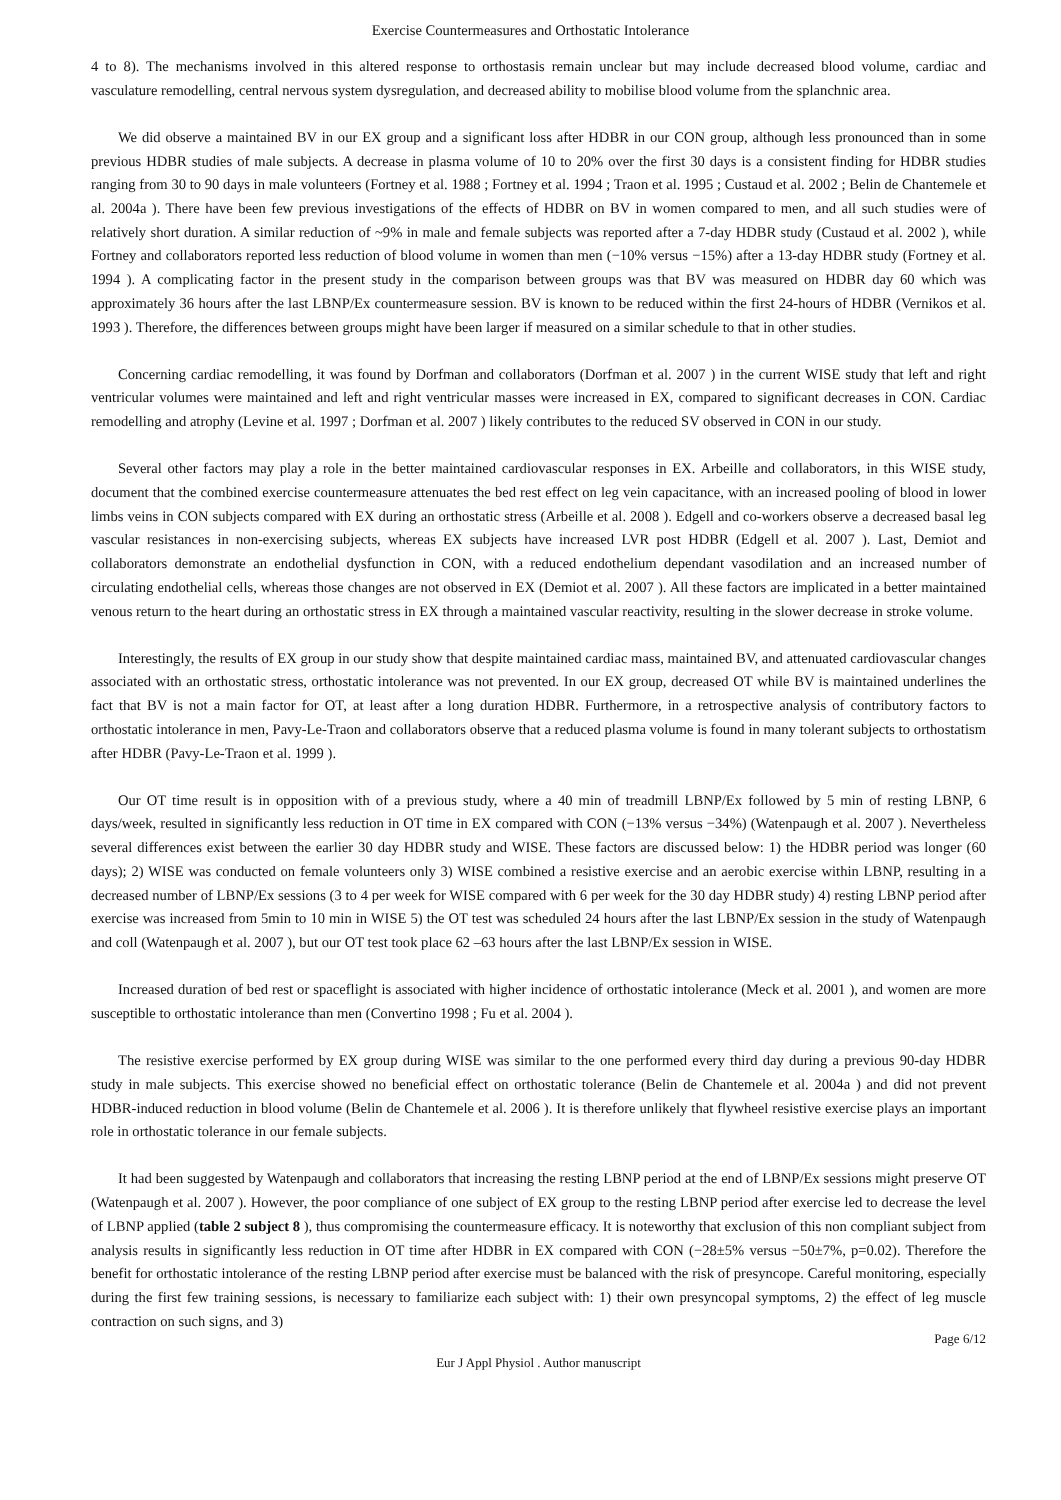Exercise Countermeasures and Orthostatic Intolerance
4 to 8). The mechanisms involved in this altered response to orthostasis remain unclear but may include decreased blood volume, cardiac and vasculature remodelling, central nervous system dysregulation, and decreased ability to mobilise blood volume from the splanchnic area.
We did observe a maintained BV in our EX group and a significant loss after HDBR in our CON group, although less pronounced than in some previous HDBR studies of male subjects. A decrease in plasma volume of 10 to 20% over the first 30 days is a consistent finding for HDBR studies ranging from 30 to 90 days in male volunteers (Fortney et al. 1988 ; Fortney et al. 1994 ; Traon et al. 1995 ; Custaud et al. 2002 ; Belin de Chantemele et al. 2004a ). There have been few previous investigations of the effects of HDBR on BV in women compared to men, and all such studies were of relatively short duration. A similar reduction of ~9% in male and female subjects was reported after a 7-day HDBR study (Custaud et al. 2002 ), while Fortney and collaborators reported less reduction of blood volume in women than men (−10% versus −15%) after a 13-day HDBR study (Fortney et al. 1994 ). A complicating factor in the present study in the comparison between groups was that BV was measured on HDBR day 60 which was approximately 36 hours after the last LBNP/Ex countermeasure session. BV is known to be reduced within the first 24-hours of HDBR (Vernikos et al. 1993 ). Therefore, the differences between groups might have been larger if measured on a similar schedule to that in other studies.
Concerning cardiac remodelling, it was found by Dorfman and collaborators (Dorfman et al. 2007 ) in the current WISE study that left and right ventricular volumes were maintained and left and right ventricular masses were increased in EX, compared to significant decreases in CON. Cardiac remodelling and atrophy (Levine et al. 1997 ; Dorfman et al. 2007 ) likely contributes to the reduced SV observed in CON in our study.
Several other factors may play a role in the better maintained cardiovascular responses in EX. Arbeille and collaborators, in this WISE study, document that the combined exercise countermeasure attenuates the bed rest effect on leg vein capacitance, with an increased pooling of blood in lower limbs veins in CON subjects compared with EX during an orthostatic stress (Arbeille et al. 2008 ). Edgell and co-workers observe a decreased basal leg vascular resistances in non-exercising subjects, whereas EX subjects have increased LVR post HDBR (Edgell et al. 2007 ). Last, Demiot and collaborators demonstrate an endothelial dysfunction in CON, with a reduced endothelium dependant vasodilation and an increased number of circulating endothelial cells, whereas those changes are not observed in EX (Demiot et al. 2007 ). All these factors are implicated in a better maintained venous return to the heart during an orthostatic stress in EX through a maintained vascular reactivity, resulting in the slower decrease in stroke volume.
Interestingly, the results of EX group in our study show that despite maintained cardiac mass, maintained BV, and attenuated cardiovascular changes associated with an orthostatic stress, orthostatic intolerance was not prevented. In our EX group, decreased OT while BV is maintained underlines the fact that BV is not a main factor for OT, at least after a long duration HDBR. Furthermore, in a retrospective analysis of contributory factors to orthostatic intolerance in men, Pavy-Le-Traon and collaborators observe that a reduced plasma volume is found in many tolerant subjects to orthostatism after HDBR (Pavy-Le-Traon et al. 1999 ).
Our OT time result is in opposition with of a previous study, where a 40 min of treadmill LBNP/Ex followed by 5 min of resting LBNP, 6 days/week, resulted in significantly less reduction in OT time in EX compared with CON (−13% versus −34%) (Watenpaugh et al. 2007 ). Nevertheless several differences exist between the earlier 30 day HDBR study and WISE. These factors are discussed below: 1) the HDBR period was longer (60 days); 2) WISE was conducted on female volunteers only 3) WISE combined a resistive exercise and an aerobic exercise within LBNP, resulting in a decreased number of LBNP/Ex sessions (3 to 4 per week for WISE compared with 6 per week for the 30 day HDBR study) 4) resting LBNP period after exercise was increased from 5min to 10 min in WISE 5) the OT test was scheduled 24 hours after the last LBNP/Ex session in the study of Watenpaugh and coll (Watenpaugh et al. 2007 ), but our OT test took place 62 –63 hours after the last LBNP/Ex session in WISE.
Increased duration of bed rest or spaceflight is associated with higher incidence of orthostatic intolerance (Meck et al. 2001 ), and women are more susceptible to orthostatic intolerance than men (Convertino 1998 ; Fu et al. 2004 ).
The resistive exercise performed by EX group during WISE was similar to the one performed every third day during a previous 90-day HDBR study in male subjects. This exercise showed no beneficial effect on orthostatic tolerance (Belin de Chantemele et al. 2004a ) and did not prevent HDBR-induced reduction in blood volume (Belin de Chantemele et al. 2006 ). It is therefore unlikely that flywheel resistive exercise plays an important role in orthostatic tolerance in our female subjects.
It had been suggested by Watenpaugh and collaborators that increasing the resting LBNP period at the end of LBNP/Ex sessions might preserve OT (Watenpaugh et al. 2007 ). However, the poor compliance of one subject of EX group to the resting LBNP period after exercise led to decrease the level of LBNP applied (table 2 subject 8 ), thus compromising the countermeasure efficacy. It is noteworthy that exclusion of this non compliant subject from analysis results in significantly less reduction in OT time after HDBR in EX compared with CON (−28±5% versus −50±7%, p=0.02). Therefore the benefit for orthostatic intolerance of the resting LBNP period after exercise must be balanced with the risk of presyncope. Careful monitoring, especially during the first few training sessions, is necessary to familiarize each subject with: 1) their own presyncopal symptoms, 2) the effect of leg muscle contraction on such signs, and 3)
Page 6/12
Eur J Appl Physiol . Author manuscript